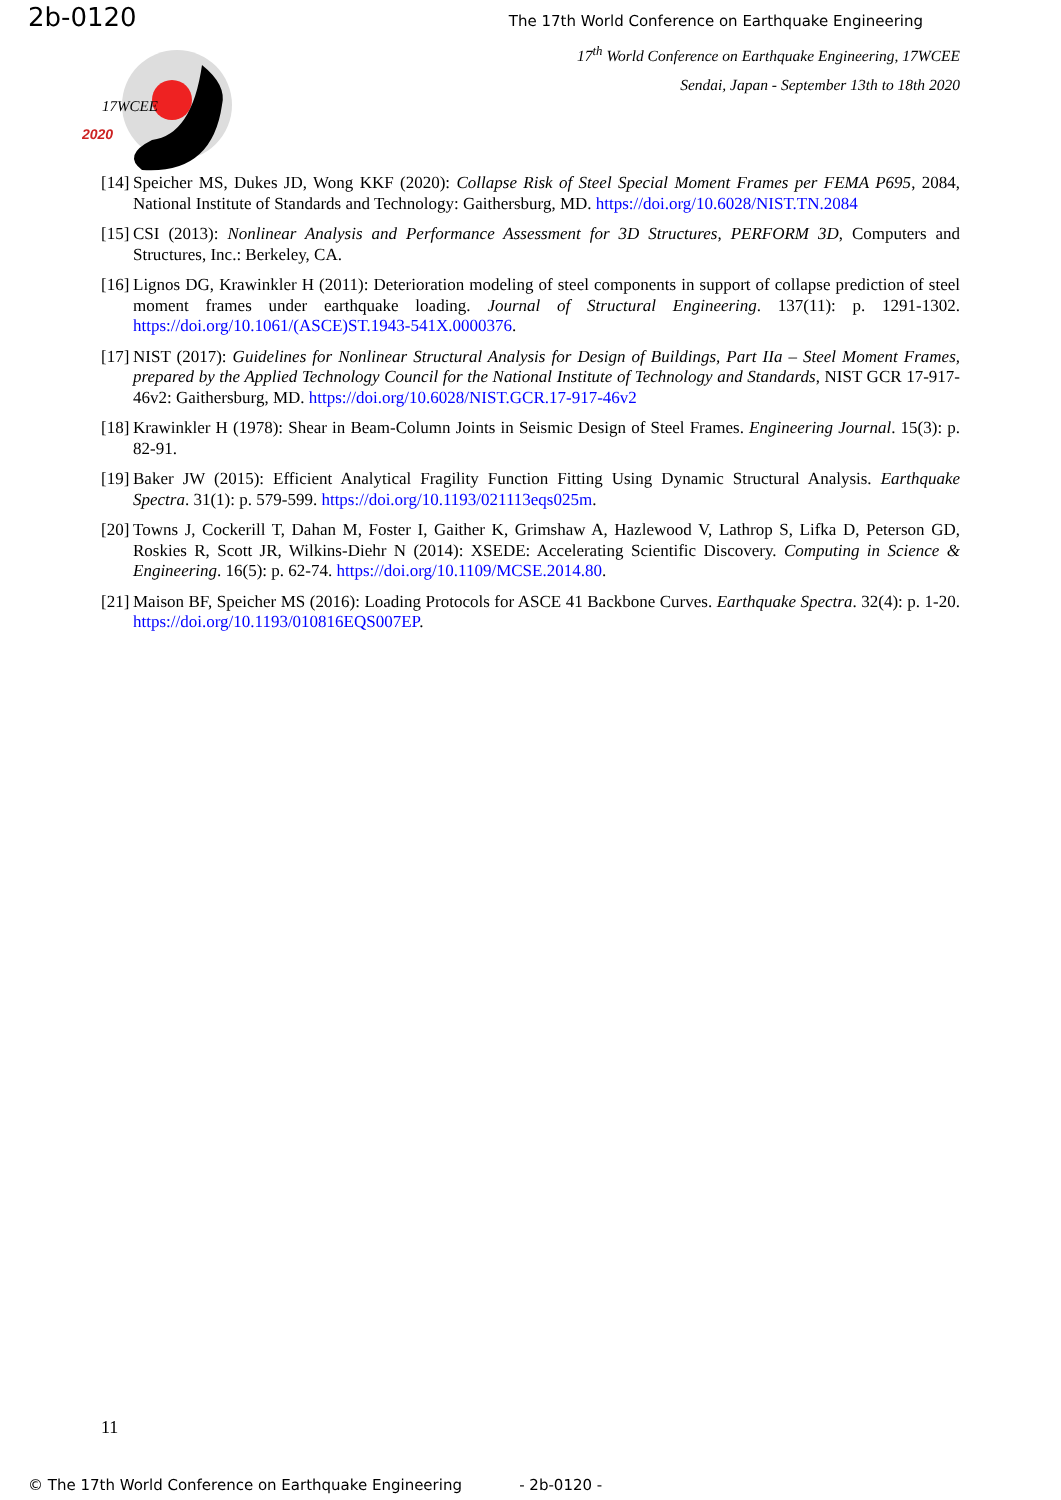2b-0120 The 17th World Conference on Earthquake Engineering
17<sup>th</sup> World Conference on Earthquake Engineering, 17WCEE
Sendai, Japan - September 13th to 18th 2020
17WCEE
2020
[14] Speicher MS, Dukes JD, Wong KKF (2020): Collapse Risk of Steel Special Moment Frames per FEMA P695, 2084, National Institute of Standards and Technology: Gaithersburg, MD. https://doi.org/10.6028/NIST.TN.2084
[15] CSI (2013): Nonlinear Analysis and Performance Assessment for 3D Structures, PERFORM 3D, Computers and Structures, Inc.: Berkeley, CA.
[16] Lignos DG, Krawinkler H (2011): Deterioration modeling of steel components in support of collapse prediction of steel moment frames under earthquake loading. Journal of Structural Engineering. 137(11): p. 1291-1302. https://doi.org/10.1061/(ASCE)ST.1943-541X.0000376.
[17] NIST (2017): Guidelines for Nonlinear Structural Analysis for Design of Buildings, Part IIa – Steel Moment Frames, prepared by the Applied Technology Council for the National Institute of Technology and Standards, NIST GCR 17-917-46v2: Gaithersburg, MD. https://doi.org/10.6028/NIST.GCR.17-917-46v2
[18] Krawinkler H (1978): Shear in Beam-Column Joints in Seismic Design of Steel Frames. Engineering Journal. 15(3): p. 82-91.
[19] Baker JW (2015): Efficient Analytical Fragility Function Fitting Using Dynamic Structural Analysis. Earthquake Spectra. 31(1): p. 579-599. https://doi.org/10.1193/021113eqs025m.
[20] Towns J, Cockerill T, Dahan M, Foster I, Gaither K, Grimshaw A, Hazlewood V, Lathrop S, Lifka D, Peterson GD, Roskies R, Scott JR, Wilkins-Diehr N (2014): XSEDE: Accelerating Scientific Discovery. Computing in Science & Engineering. 16(5): p. 62-74. https://doi.org/10.1109/MCSE.2014.80.
[21] Maison BF, Speicher MS (2016): Loading Protocols for ASCE 41 Backbone Curves. Earthquake Spectra. 32(4): p. 1-20. https://doi.org/10.1193/010816EQS007EP.
11
© The 17th World Conference on Earthquake Engineering - 2b-0120 -